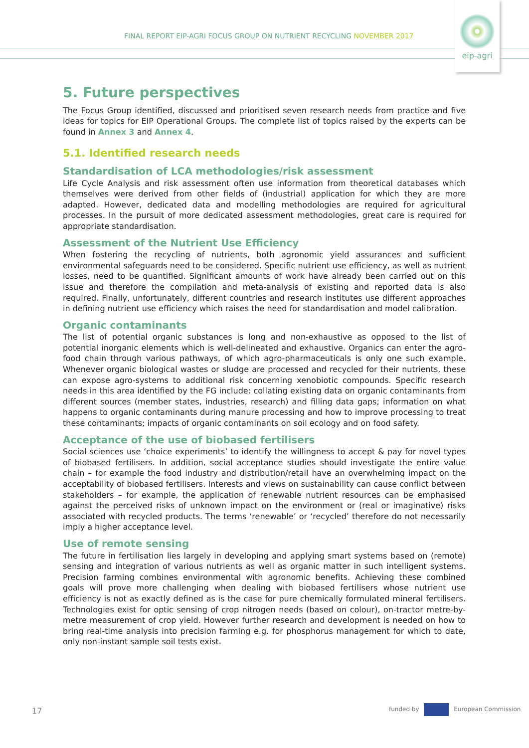FINAL REPORT EIP-AGRI FOCUS GROUP ON NUTRIENT RECYCLING NOVEMBER 2017
eip-agri
5. Future perspectives
The Focus Group identified, discussed and prioritised seven research needs from practice and five ideas for topics for EIP Operational Groups. The complete list of topics raised by the experts can be found in Annex 3 and Annex 4.
5.1. Identified research needs
Standardisation of LCA methodologies/risk assessment
Life Cycle Analysis and risk assessment often use information from theoretical databases which themselves were derived from other fields of (industrial) application for which they are more adapted. However, dedicated data and modelling methodologies are required for agricultural processes. In the pursuit of more dedicated assessment methodologies, great care is required for appropriate standardisation.
Assessment of the Nutrient Use Efficiency
When fostering the recycling of nutrients, both agronomic yield assurances and sufficient environmental safeguards need to be considered. Specific nutrient use efficiency, as well as nutrient losses, need to be quantified. Significant amounts of work have already been carried out on this issue and therefore the compilation and meta-analysis of existing and reported data is also required. Finally, unfortunately, different countries and research institutes use different approaches in defining nutrient use efficiency which raises the need for standardisation and model calibration.
Organic contaminants
The list of potential organic substances is long and non-exhaustive as opposed to the list of potential inorganic elements which is well-delineated and exhaustive. Organics can enter the agro-food chain through various pathways, of which agro-pharmaceuticals is only one such example. Whenever organic biological wastes or sludge are processed and recycled for their nutrients, these can expose agro-systems to additional risk concerning xenobiotic compounds. Specific research needs in this area identified by the FG include: collating existing data on organic contaminants from different sources (member states, industries, research) and filling data gaps; information on what happens to organic contaminants during manure processing and how to improve processing to treat these contaminants; impacts of organic contaminants on soil ecology and on food safety.
Acceptance of the use of biobased fertilisers
Social sciences use ‘choice experiments’ to identify the willingness to accept & pay for novel types of biobased fertilisers. In addition, social acceptance studies should investigate the entire value chain – for example the food industry and distribution/retail have an overwhelming impact on the acceptability of biobased fertilisers. Interests and views on sustainability can cause conflict between stakeholders – for example, the application of renewable nutrient resources can be emphasised against the perceived risks of unknown impact on the environment or (real or imaginative) risks associated with recycled products. The terms ‘renewable’ or ‘recycled’ therefore do not necessarily imply a higher acceptance level.
Use of remote sensing
The future in fertilisation lies largely in developing and applying smart systems based on (remote) sensing and integration of various nutrients as well as organic matter in such intelligent systems. Precision farming combines environmental with agronomic benefits. Achieving these combined goals will prove more challenging when dealing with biobased fertilisers whose nutrient use efficiency is not as exactly defined as is the case for pure chemically formulated mineral fertilisers. Technologies exist for optic sensing of crop nitrogen needs (based on colour), on-tractor metre-by-metre measurement of crop yield. However further research and development is needed on how to bring real-time analysis into precision farming e.g. for phosphorus management for which to date, only non-instant sample soil tests exist.
17 funded by European Commission